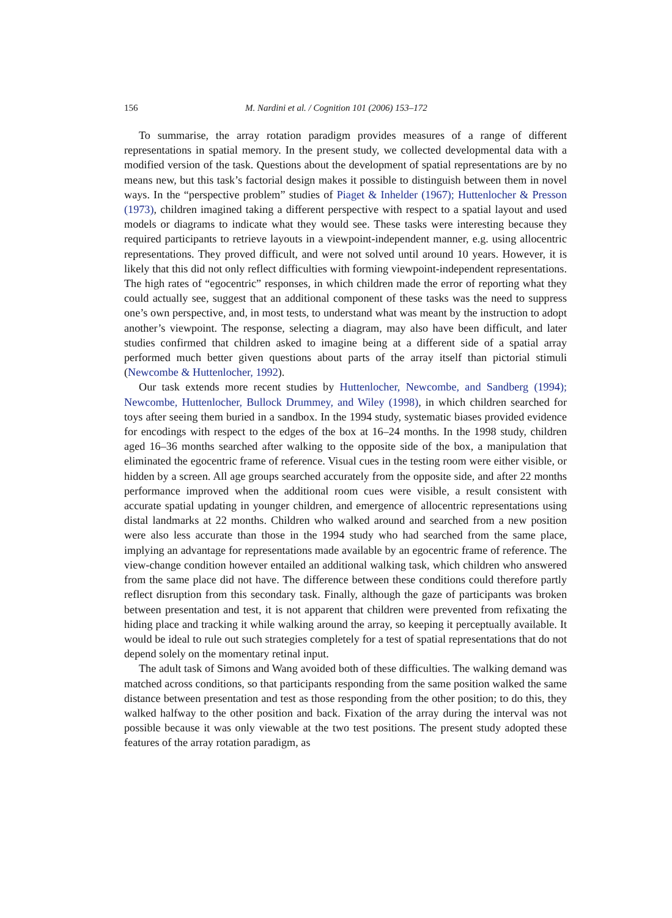156 M. Nardini et al. / Cognition 101 (2006) 153–172
To summarise, the array rotation paradigm provides measures of a range of different representations in spatial memory. In the present study, we collected developmental data with a modified version of the task. Questions about the development of spatial representations are by no means new, but this task’s factorial design makes it possible to distinguish between them in novel ways. In the “perspective problem” studies of Piaget & Inhelder (1967); Huttenlocher & Presson (1973), children imagined taking a different perspective with respect to a spatial layout and used models or diagrams to indicate what they would see. These tasks were interesting because they required participants to retrieve layouts in a viewpoint-independent manner, e.g. using allocentric representations. They proved difficult, and were not solved until around 10 years. However, it is likely that this did not only reflect difficulties with forming viewpoint-independent representations. The high rates of “egocentric” responses, in which children made the error of reporting what they could actually see, suggest that an additional component of these tasks was the need to suppress one’s own perspective, and, in most tests, to understand what was meant by the instruction to adopt another’s viewpoint. The response, selecting a diagram, may also have been difficult, and later studies confirmed that children asked to imagine being at a different side of a spatial array performed much better given questions about parts of the array itself than pictorial stimuli (Newcombe & Huttenlocher, 1992).
Our task extends more recent studies by Huttenlocher, Newcombe, and Sandberg (1994); Newcombe, Huttenlocher, Bullock Drummey, and Wiley (1998), in which children searched for toys after seeing them buried in a sandbox. In the 1994 study, systematic biases provided evidence for encodings with respect to the edges of the box at 16–24 months. In the 1998 study, children aged 16–36 months searched after walking to the opposite side of the box, a manipulation that eliminated the egocentric frame of reference. Visual cues in the testing room were either visible, or hidden by a screen. All age groups searched accurately from the opposite side, and after 22 months performance improved when the additional room cues were visible, a result consistent with accurate spatial updating in younger children, and emergence of allocentric representations using distal landmarks at 22 months. Children who walked around and searched from a new position were also less accurate than those in the 1994 study who had searched from the same place, implying an advantage for representations made available by an egocentric frame of reference. The view-change condition however entailed an additional walking task, which children who answered from the same place did not have. The difference between these conditions could therefore partly reflect disruption from this secondary task. Finally, although the gaze of participants was broken between presentation and test, it is not apparent that children were prevented from refixating the hiding place and tracking it while walking around the array, so keeping it perceptually available. It would be ideal to rule out such strategies completely for a test of spatial representations that do not depend solely on the momentary retinal input.
The adult task of Simons and Wang avoided both of these difficulties. The walking demand was matched across conditions, so that participants responding from the same position walked the same distance between presentation and test as those responding from the other position; to do this, they walked halfway to the other position and back. Fixation of the array during the interval was not possible because it was only viewable at the two test positions. The present study adopted these features of the array rotation paradigm, as